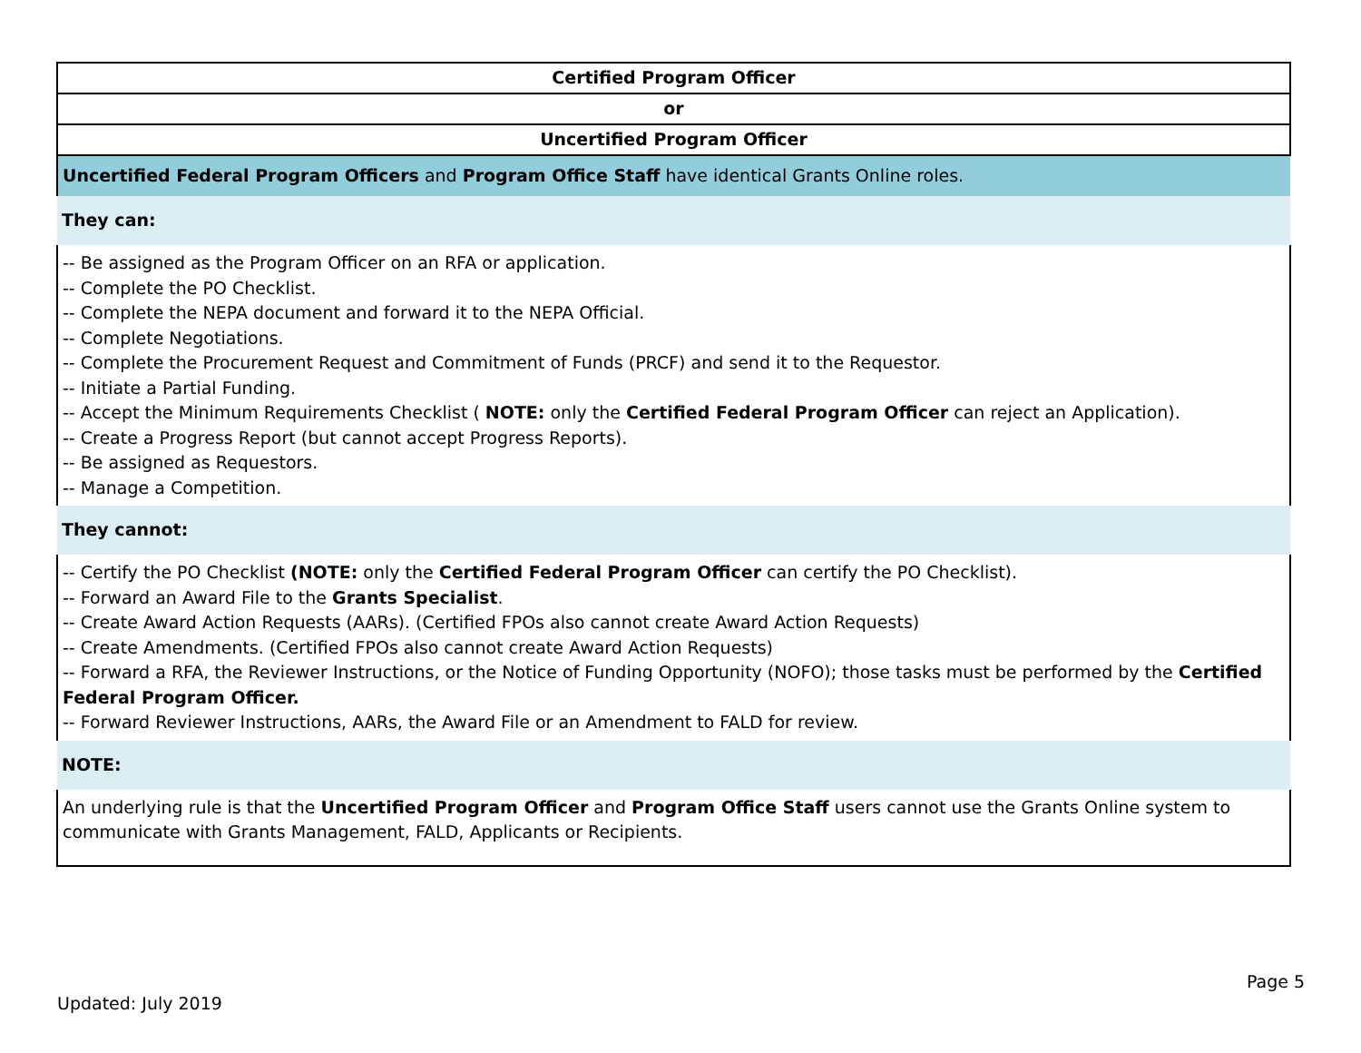| Certified Program Officer |
| or |
| Uncertified Program Officer |
| Uncertified Federal Program Officers and Program Office Staff have identical Grants Online roles. |
| They can: |
| -- Be assigned as the Program Officer on an RFA or application. -- Complete the PO Checklist. -- Complete the NEPA document and forward it to the NEPA Official. -- Complete Negotiations. -- Complete the Procurement Request and Commitment of Funds (PRCF) and send it to the Requestor. -- Initiate a Partial Funding. -- Accept the Minimum Requirements Checklist ( NOTE: only the Certified Federal Program Officer can reject an Application). -- Create a Progress Report (but cannot accept Progress Reports). -- Be assigned as Requestors. -- Manage a Competition. |
| They cannot: |
| -- Certify the PO Checklist (NOTE: only the Certified Federal Program Officer can certify the PO Checklist). -- Forward an Award File to the Grants Specialist . -- Create Award Action Requests (AARs). (Certified FPOs also cannot create Award Action Requests) -- Create Amendments. (Certified FPOs also cannot create Award Action Requests) -- Forward a RFA, the Reviewer Instructions, or the Notice of Funding Opportunity (NOFO); those tasks must be performed by the Certified Federal Program Officer. -- Forward Reviewer Instructions, AARs, the Award File or an Amendment to FALD for review. |
| NOTE: |
| An underlying rule is that the Uncertified Program Officer and Program Office Staff users cannot use the Grants Online system to communicate with Grants Management, FALD, Applicants or Recipients. |
Page 5
Updated: July 2019